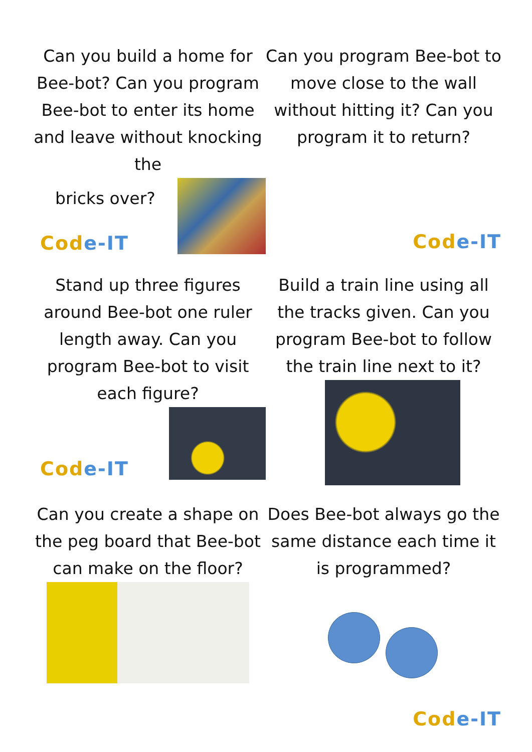Can you build a home for Bee-bot? Can you program Bee-bot to enter its home and leave without knocking the
bricks over?
Code-IT
Can you program Bee-bot to move close to the wall without hitting it? Can you program it to return?
Code-IT
Stand up three figures around Bee-bot one ruler length away. Can you program Bee-bot to visit each figure?
Code-IT
Build a train line using all the tracks given. Can you program Bee-bot to follow the train line next to it?
Can you create a shape on the peg board that Bee-bot can make on the floor?
Does Bee-bot always go the same distance each time it is programmed?
Code-IT